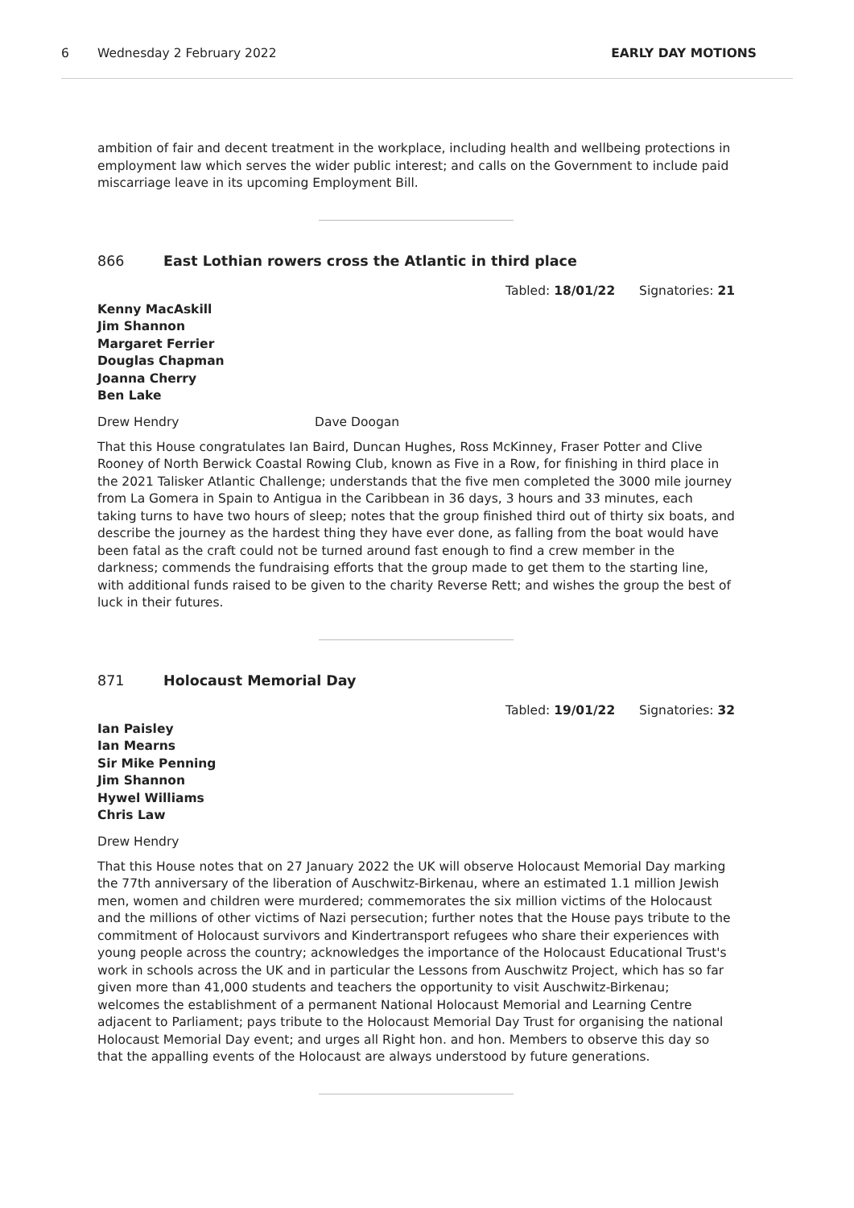6 Wednesday 2 February 2022 EARLY DAY MOTIONS
ambition of fair and decent treatment in the workplace, including health and wellbeing protections in employment law which serves the wider public interest; and calls on the Government to include paid miscarriage leave in its upcoming Employment Bill.
866 East Lothian rowers cross the Atlantic in third place
Tabled: 18/01/22 Signatories: 21
Kenny MacAskill
Jim Shannon
Margaret Ferrier
Douglas Chapman
Joanna Cherry
Ben Lake
Drew Hendry Dave Doogan
That this House congratulates Ian Baird, Duncan Hughes, Ross McKinney, Fraser Potter and Clive Rooney of North Berwick Coastal Rowing Club, known as Five in a Row, for finishing in third place in the 2021 Talisker Atlantic Challenge; understands that the five men completed the 3000 mile journey from La Gomera in Spain to Antigua in the Caribbean in 36 days, 3 hours and 33 minutes, each taking turns to have two hours of sleep; notes that the group finished third out of thirty six boats, and describe the journey as the hardest thing they have ever done, as falling from the boat would have been fatal as the craft could not be turned around fast enough to find a crew member in the darkness; commends the fundraising efforts that the group made to get them to the starting line, with additional funds raised to be given to the charity Reverse Rett; and wishes the group the best of luck in their futures.
871 Holocaust Memorial Day
Tabled: 19/01/22 Signatories: 32
Ian Paisley
Ian Mearns
Sir Mike Penning
Jim Shannon
Hywel Williams
Chris Law
Drew Hendry
That this House notes that on 27 January 2022 the UK will observe Holocaust Memorial Day marking the 77th anniversary of the liberation of Auschwitz-Birkenau, where an estimated 1.1 million Jewish men, women and children were murdered; commemorates the six million victims of the Holocaust and the millions of other victims of Nazi persecution; further notes that the House pays tribute to the commitment of Holocaust survivors and Kindertransport refugees who share their experiences with young people across the country; acknowledges the importance of the Holocaust Educational Trust's work in schools across the UK and in particular the Lessons from Auschwitz Project, which has so far given more than 41,000 students and teachers the opportunity to visit Auschwitz-Birkenau; welcomes the establishment of a permanent National Holocaust Memorial and Learning Centre adjacent to Parliament; pays tribute to the Holocaust Memorial Day Trust for organising the national Holocaust Memorial Day event; and urges all Right hon. and hon. Members to observe this day so that the appalling events of the Holocaust are always understood by future generations.